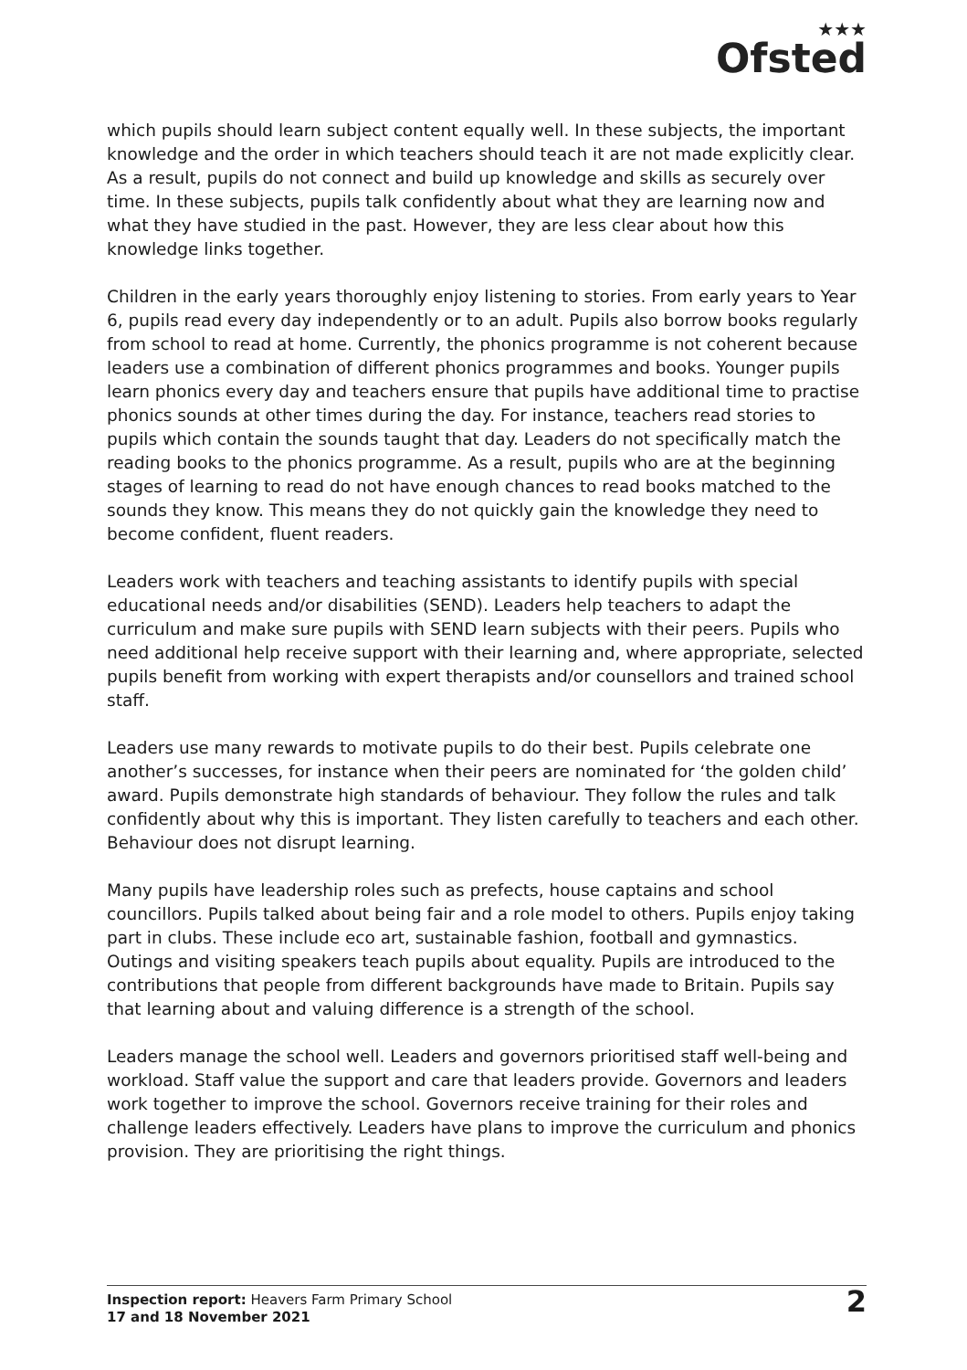★★★
Ofsted
which pupils should learn subject content equally well. In these subjects, the important knowledge and the order in which teachers should teach it are not made explicitly clear. As a result, pupils do not connect and build up knowledge and skills as securely over time. In these subjects, pupils talk confidently about what they are learning now and what they have studied in the past. However, they are less clear about how this knowledge links together.
Children in the early years thoroughly enjoy listening to stories. From early years to Year 6, pupils read every day independently or to an adult. Pupils also borrow books regularly from school to read at home. Currently, the phonics programme is not coherent because leaders use a combination of different phonics programmes and books. Younger pupils learn phonics every day and teachers ensure that pupils have additional time to practise phonics sounds at other times during the day. For instance, teachers read stories to pupils which contain the sounds taught that day. Leaders do not specifically match the reading books to the phonics programme. As a result, pupils who are at the beginning stages of learning to read do not have enough chances to read books matched to the sounds they know. This means they do not quickly gain the knowledge they need to become confident, fluent readers.
Leaders work with teachers and teaching assistants to identify pupils with special educational needs and/or disabilities (SEND). Leaders help teachers to adapt the curriculum and make sure pupils with SEND learn subjects with their peers. Pupils who need additional help receive support with their learning and, where appropriate, selected pupils benefit from working with expert therapists and/or counsellors and trained school staff.
Leaders use many rewards to motivate pupils to do their best. Pupils celebrate one another’s successes, for instance when their peers are nominated for ‘the golden child’ award. Pupils demonstrate high standards of behaviour. They follow the rules and talk confidently about why this is important. They listen carefully to teachers and each other. Behaviour does not disrupt learning.
Many pupils have leadership roles such as prefects, house captains and school councillors. Pupils talked about being fair and a role model to others. Pupils enjoy taking part in clubs. These include eco art, sustainable fashion, football and gymnastics. Outings and visiting speakers teach pupils about equality. Pupils are introduced to the contributions that people from different backgrounds have made to Britain. Pupils say that learning about and valuing difference is a strength of the school.
Leaders manage the school well. Leaders and governors prioritised staff well-being and workload. Staff value the support and care that leaders provide. Governors and leaders work together to improve the school. Governors receive training for their roles and challenge leaders effectively. Leaders have plans to improve the curriculum and phonics provision. They are prioritising the right things.
Inspection report: Heavers Farm Primary School
17 and 18 November 2021
2